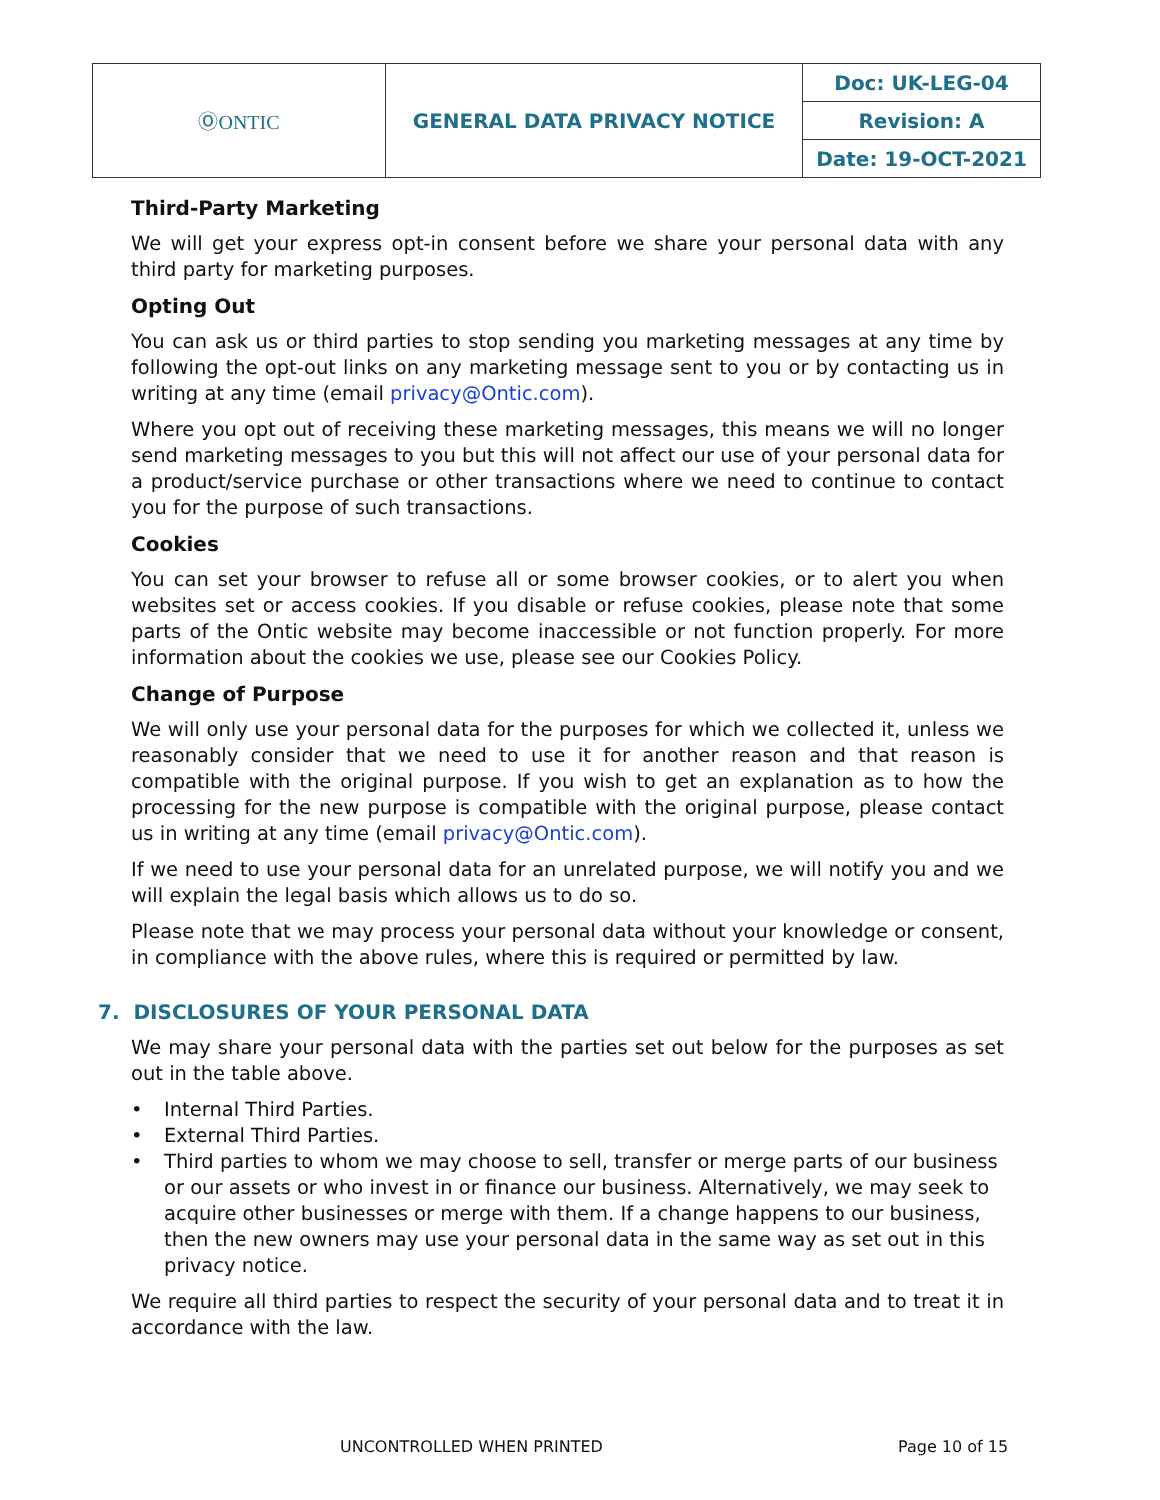| ⓄONTIC | GENERAL DATA PRIVACY NOTICE | Doc: UK-LEG-04 |
| | | Revision: A |
| | | Date: 19-OCT-2021 |
Third-Party Marketing
We will get your express opt-in consent before we share your personal data with any third party for marketing purposes.
Opting Out
You can ask us or third parties to stop sending you marketing messages at any time by following the opt-out links on any marketing message sent to you or by contacting us in writing at any time (email privacy@Ontic.com).
Where you opt out of receiving these marketing messages, this means we will no longer send marketing messages to you but this will not affect our use of your personal data for a product/service purchase or other transactions where we need to continue to contact you for the purpose of such transactions.
Cookies
You can set your browser to refuse all or some browser cookies, or to alert you when websites set or access cookies. If you disable or refuse cookies, please note that some parts of the Ontic website may become inaccessible or not function properly. For more information about the cookies we use, please see our Cookies Policy.
Change of Purpose
We will only use your personal data for the purposes for which we collected it, unless we reasonably consider that we need to use it for another reason and that reason is compatible with the original purpose. If you wish to get an explanation as to how the processing for the new purpose is compatible with the original purpose, please contact us in writing at any time (email privacy@Ontic.com).
If we need to use your personal data for an unrelated purpose, we will notify you and we will explain the legal basis which allows us to do so.
Please note that we may process your personal data without your knowledge or consent, in compliance with the above rules, where this is required or permitted by law.
7. DISCLOSURES OF YOUR PERSONAL DATA
We may share your personal data with the parties set out below for the purposes as set out in the table above.
• Internal Third Parties.
• External Third Parties.
• Third parties to whom we may choose to sell, transfer or merge parts of our business or our assets or who invest in or finance our business. Alternatively, we may seek to acquire other businesses or merge with them. If a change happens to our business, then the new owners may use your personal data in the same way as set out in this privacy notice.
We require all third parties to respect the security of your personal data and to treat it in accordance with the law.
UNCONTROLLED WHEN PRINTED Page 10 of 15